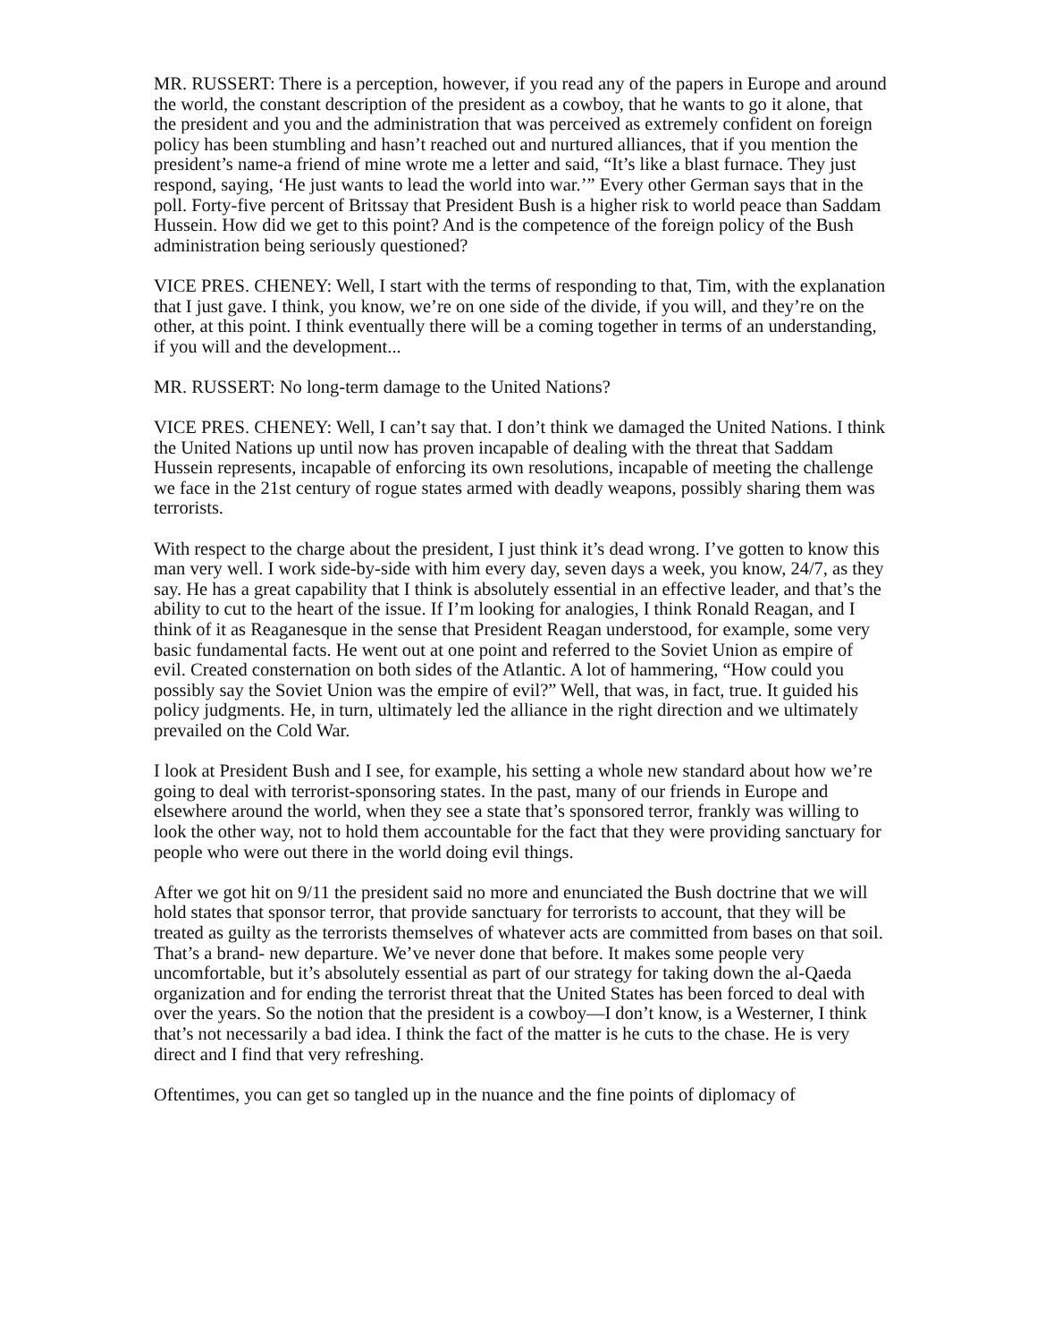MR. RUSSERT: There is a perception, however, if you read any of the papers in Europe and around the world, the constant description of the president as a cowboy, that he wants to go it alone, that the president and you and the administration that was perceived as extremely confident on foreign policy has been stumbling and hasn’t reached out and nurtured alliances, that if you mention the president’s name-a friend of mine wrote me a letter and said, “It’s like a blast furnace. They just respond, saying, ‘He just wants to lead the world into war.’” Every other German says that in the poll. Forty-five percent of Britssay that President Bush is a higher risk to world peace than Saddam Hussein. How did we get to this point? And is the competence of the foreign policy of the Bush administration being seriously questioned?
VICE PRES. CHENEY: Well, I start with the terms of responding to that, Tim, with the explanation that I just gave. I think, you know, we’re on one side of the divide, if you will, and they’re on the other, at this point. I think eventually there will be a coming together in terms of an understanding, if you will and the development...
MR. RUSSERT: No long-term damage to the United Nations?
VICE PRES. CHENEY: Well, I can’t say that. I don’t think we damaged the United Nations. I think the United Nations up until now has proven incapable of dealing with the threat that Saddam Hussein represents, incapable of enforcing its own resolutions, incapable of meeting the challenge we face in the 21st century of rogue states armed with deadly weapons, possibly sharing them was terrorists.
With respect to the charge about the president, I just think it’s dead wrong. I’ve gotten to know this man very well. I work side-by-side with him every day, seven days a week, you know, 24/7, as they say. He has a great capability that I think is absolutely essential in an effective leader, and that’s the ability to cut to the heart of the issue. If I’m looking for analogies, I think Ronald Reagan, and I think of it as Reaganesque in the sense that President Reagan understood, for example, some very basic fundamental facts. He went out at one point and referred to the Soviet Union as empire of evil. Created consternation on both sides of the Atlantic. A lot of hammering, “How could you possibly say the Soviet Union was the empire of evil?” Well, that was, in fact, true. It guided his policy judgments. He, in turn, ultimately led the alliance in the right direction and we ultimately prevailed on the Cold War.
I look at President Bush and I see, for example, his setting a whole new standard about how we’re going to deal with terrorist-sponsoring states. In the past, many of our friends in Europe and elsewhere around the world, when they see a state that’s sponsored terror, frankly was willing to look the other way, not to hold them accountable for the fact that they were providing sanctuary for people who were out there in the world doing evil things.
After we got hit on 9/11 the president said no more and enunciated the Bush doctrine that we will hold states that sponsor terror, that provide sanctuary for terrorists to account, that they will be treated as guilty as the terrorists themselves of whatever acts are committed from bases on that soil. That’s a brand- new departure. We’ve never done that before. It makes some people very uncomfortable, but it’s absolutely essential as part of our strategy for taking down the al-Qaeda organization and for ending the terrorist threat that the United States has been forced to deal with over the years. So the notion that the president is a cowboy—I don’t know, is a Westerner, I think that’s not necessarily a bad idea. I think the fact of the matter is he cuts to the chase. He is very direct and I find that very refreshing.
Oftentimes, you can get so tangled up in the nuance and the fine points of diplomacy of